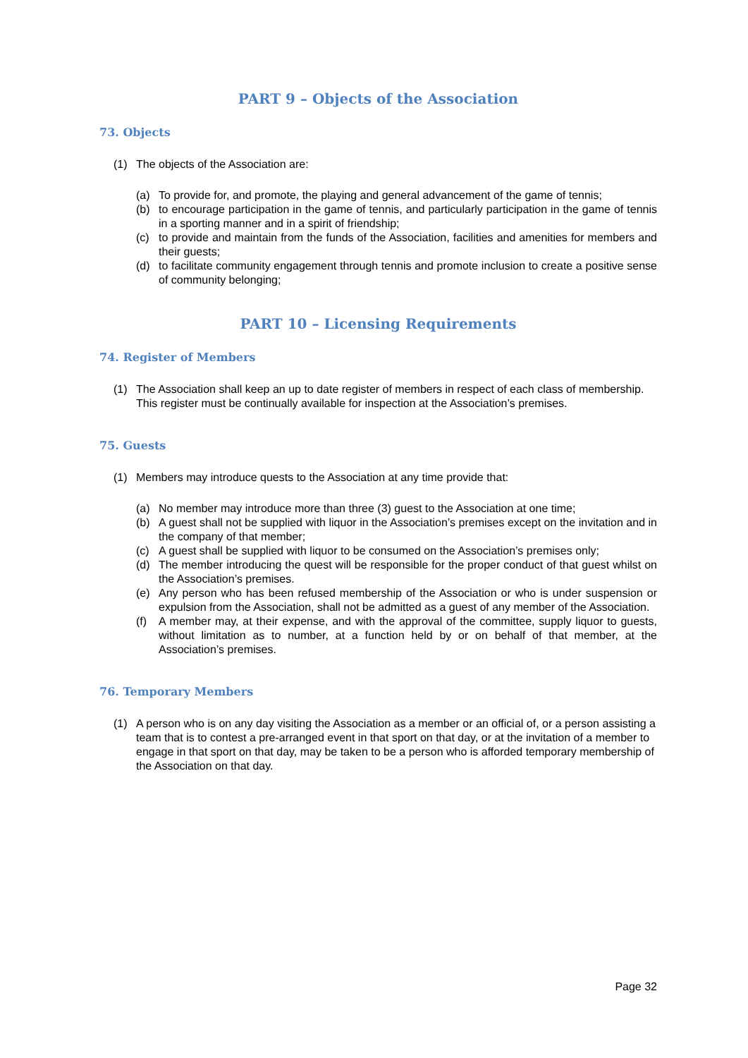PART 9 – Objects of the Association
73. Objects
(1) The objects of the Association are:
(a) To provide for, and promote, the playing and general advancement of the game of tennis;
(b) to encourage participation in the game of tennis, and particularly participation in the game of tennis in a sporting manner and in a spirit of friendship;
(c) to provide and maintain from the funds of the Association, facilities and amenities for members and their guests;
(d) to facilitate community engagement through tennis and promote inclusion to create a positive sense of community belonging;
PART 10 – Licensing Requirements
74. Register of Members
(1) The Association shall keep an up to date register of members in respect of each class of membership. This register must be continually available for inspection at the Association’s premises.
75. Guests
(1) Members may introduce quests to the Association at any time provide that:
(a) No member may introduce more than three (3) guest to the Association at one time;
(b) A guest shall not be supplied with liquor in the Association’s premises except on the invitation and in the company of that member;
(c) A guest shall be supplied with liquor to be consumed on the Association’s premises only;
(d) The member introducing the quest will be responsible for the proper conduct of that guest whilst on the Association’s premises.
(e) Any person who has been refused membership of the Association or who is under suspension or expulsion from the Association, shall not be admitted as a guest of any member of the Association.
(f) A member may, at their expense, and with the approval of the committee, supply liquor to guests, without limitation as to number, at a function held by or on behalf of that member, at the Association’s premises.
76. Temporary Members
(1) A person who is on any day visiting the Association as a member or an official of, or a person assisting a team that is to contest a pre-arranged event in that sport on that day, or at the invitation of a member to engage in that sport on that day, may be taken to be a person who is afforded temporary membership of the Association on that day.
Page 32